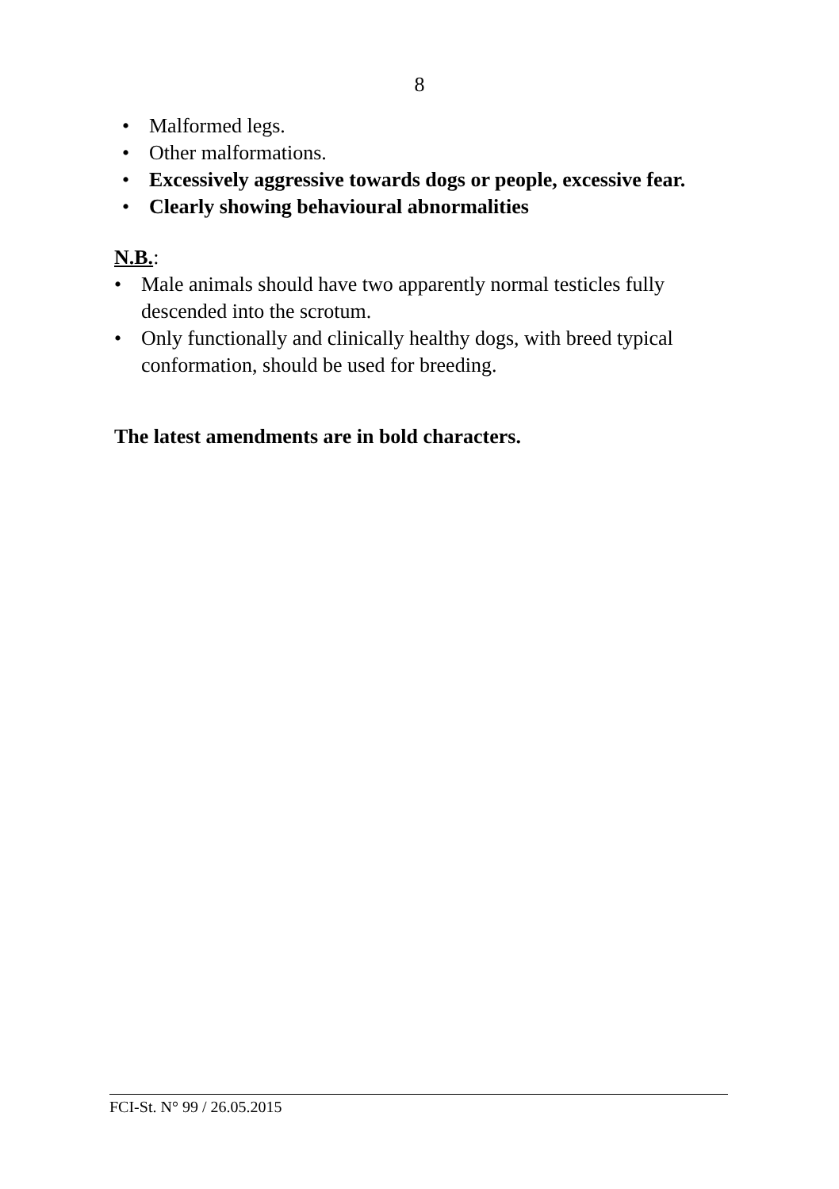8
• Malformed legs.
• Other malformations.
• Excessively aggressive towards dogs or people, excessive fear.
• Clearly showing behavioural abnormalities
N.B.:
• Male animals should have two apparently normal testicles fully descended into the scrotum.
• Only functionally and clinically healthy dogs, with breed typical conformation, should be used for breeding.
The latest amendments are in bold characters.
FCI-St. N° 99 / 26.05.2015